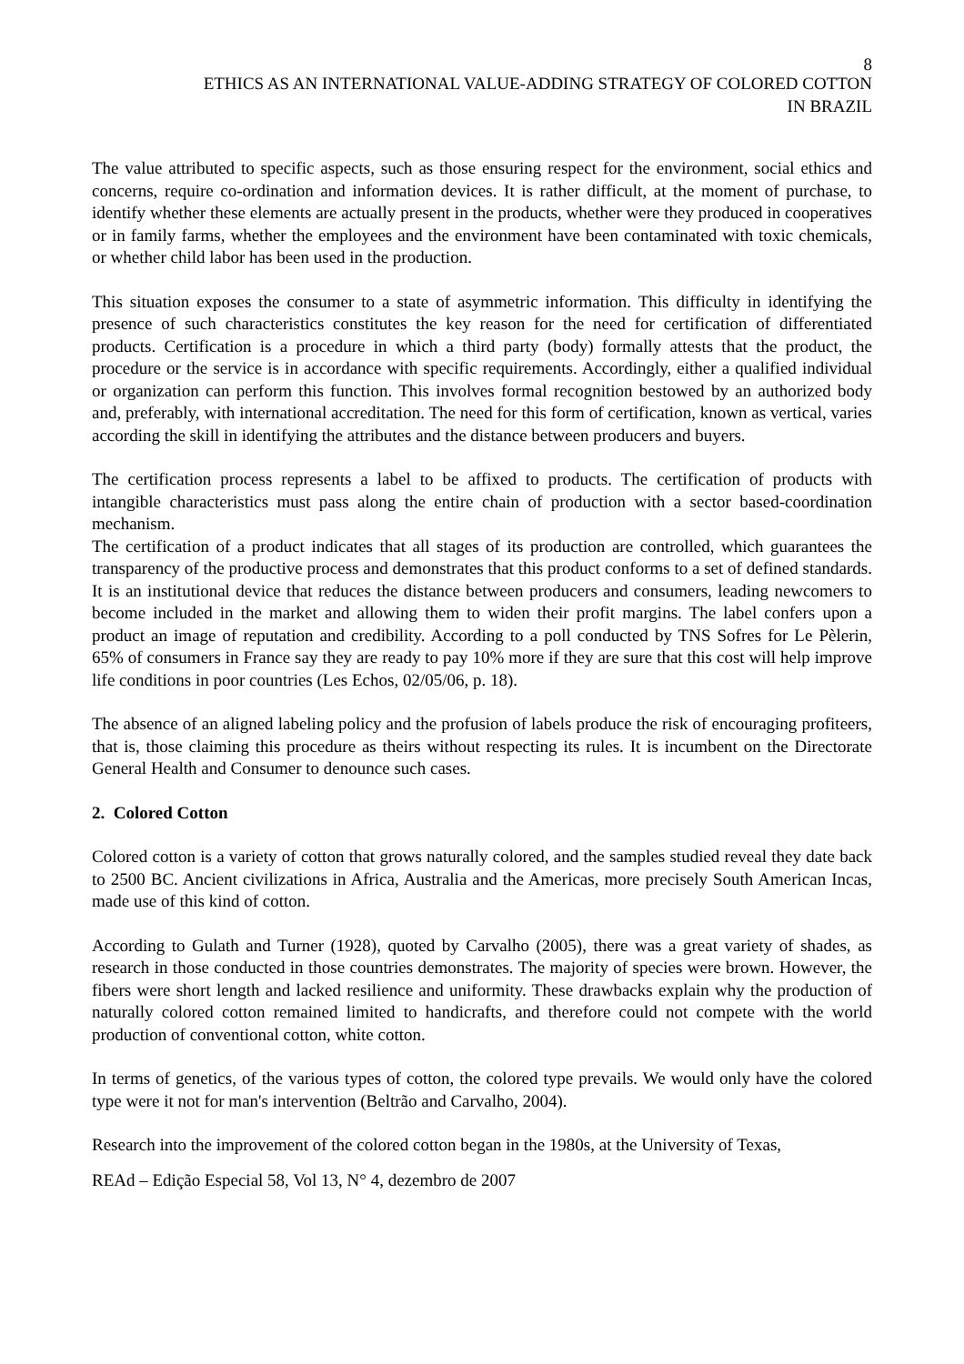8
ETHICS AS AN INTERNATIONAL VALUE-ADDING STRATEGY OF COLORED COTTON
IN BRAZIL
The value attributed to specific aspects, such as those ensuring respect for the environment, social ethics and concerns, require co-ordination and information devices. It is rather difficult, at the moment of purchase, to identify whether these elements are actually present in the products, whether were they produced in cooperatives or in family farms, whether the employees and the environment have been contaminated with toxic chemicals, or whether child labor has been used in the production.
This situation exposes the consumer to a state of asymmetric information. This difficulty in identifying the presence of such characteristics constitutes the key reason for the need for certification of differentiated products. Certification is a procedure in which a third party (body) formally attests that the product, the procedure or the service is in accordance with specific requirements. Accordingly, either a qualified individual or organization can perform this function. This involves formal recognition bestowed by an authorized body and, preferably, with international accreditation. The need for this form of certification, known as vertical, varies according the skill in identifying the attributes and the distance between producers and buyers.
The certification process represents a label to be affixed to products. The certification of products with intangible characteristics must pass along the entire chain of production with a sector based-coordination mechanism.
The certification of a product indicates that all stages of its production are controlled, which guarantees the transparency of the productive process and demonstrates that this product conforms to a set of defined standards. It is an institutional device that reduces the distance between producers and consumers, leading newcomers to become included in the market and allowing them to widen their profit margins. The label confers upon a product an image of reputation and credibility. According to a poll conducted by TNS Sofres for Le Pèlerin, 65% of consumers in France say they are ready to pay 10% more if they are sure that this cost will help improve life conditions in poor countries (Les Echos, 02/05/06, p. 18).
The absence of an aligned labeling policy and the profusion of labels produce the risk of encouraging profiteers, that is, those claiming this procedure as theirs without respecting its rules. It is incumbent on the Directorate General Health and Consumer to denounce such cases.
2. Colored Cotton
Colored cotton is a variety of cotton that grows naturally colored, and the samples studied reveal they date back to 2500 BC. Ancient civilizations in Africa, Australia and the Americas, more precisely South American Incas, made use of this kind of cotton.
According to Gulath and Turner (1928), quoted by Carvalho (2005), there was a great variety of shades, as research in those conducted in those countries demonstrates. The majority of species were brown. However, the fibers were short length and lacked resilience and uniformity. These drawbacks explain why the production of naturally colored cotton remained limited to handicrafts, and therefore could not compete with the world production of conventional cotton, white cotton.
In terms of genetics, of the various types of cotton, the colored type prevails. We would only have the colored type were it not for man's intervention (Beltrão and Carvalho, 2004).
Research into the improvement of the colored cotton began in the 1980s, at the University of Texas,
REAd – Edição Especial 58, Vol 13, N° 4, dezembro de 2007